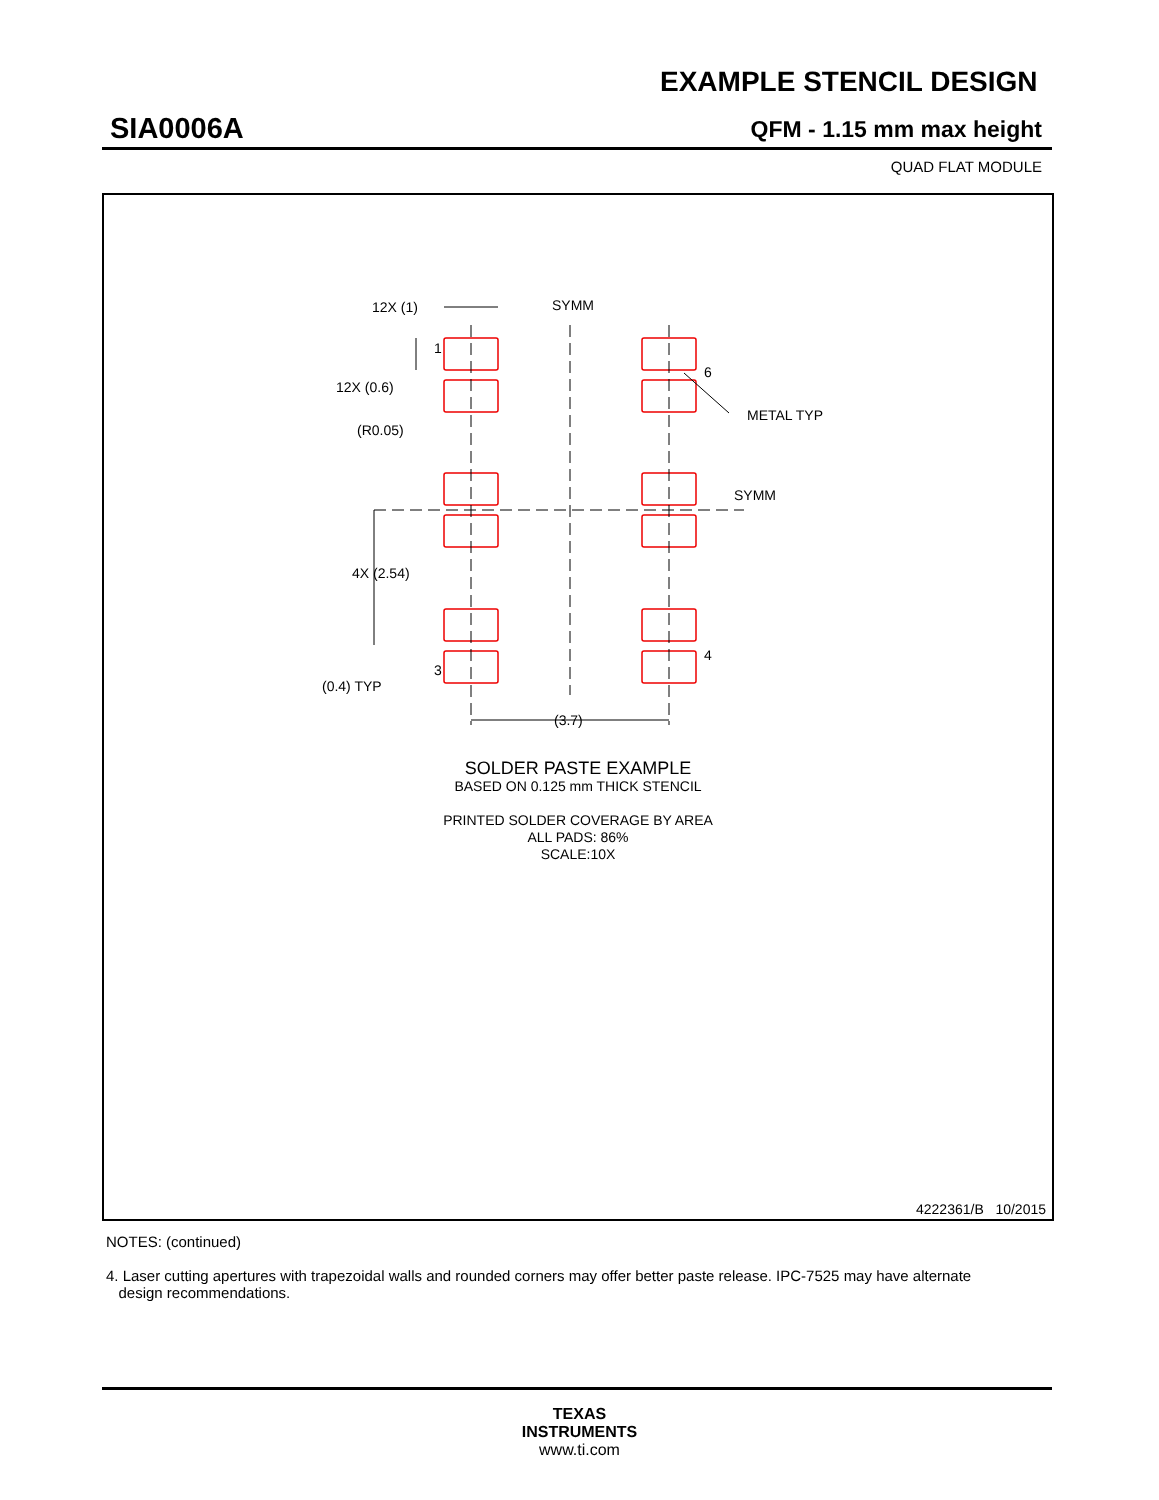EXAMPLE STENCIL DESIGN
SIA0006A QFM - 1.15 mm max height
QUAD FLAT MODULE
12X (1)
SYMM
1
12X (0.6)
(R0.05)
6
METAL TYP
SYMM
4X (2.54)
3
4
(0.4) TYP
(3.7)
SOLDER PASTE EXAMPLE
BASED ON 0.125 mm THICK STENCIL
PRINTED SOLDER COVERAGE BY AREA
ALL PADS: 86%
SCALE:10X
4222361/B 10/2015
NOTES: (continued)
4. Laser cutting apertures with trapezoidal walls and rounded corners may offer better paste release. IPC-7525 may have alternate
design recommendations.
TEXAS
INSTRUMENTS
www.ti.com